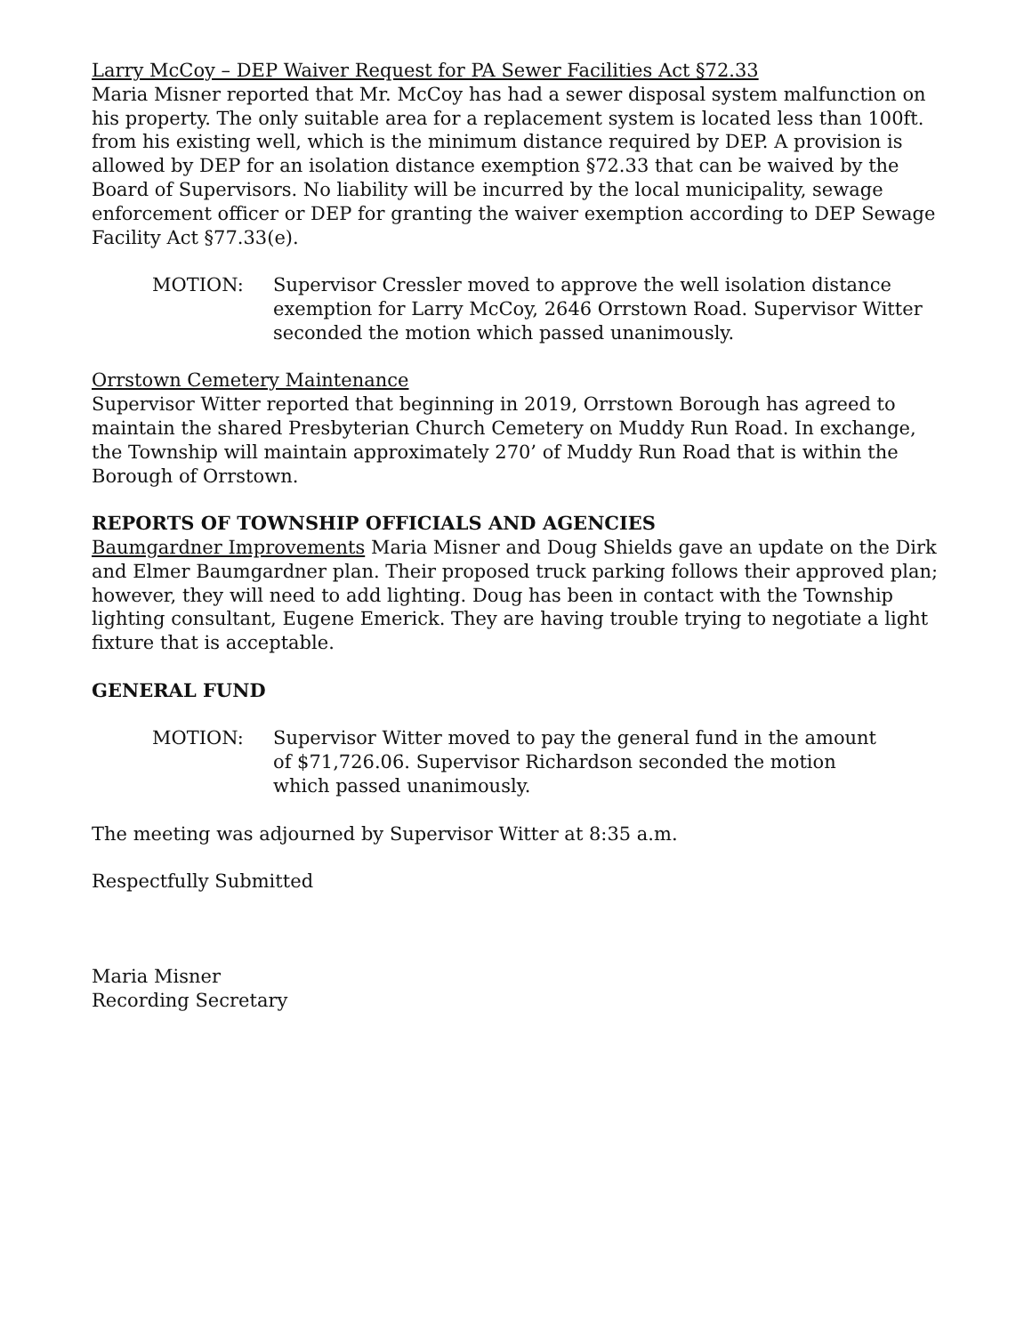Larry McCoy – DEP Waiver Request for PA Sewer Facilities Act §72.33
Maria Misner reported that Mr. McCoy has had a sewer disposal system malfunction on his property. The only suitable area for a replacement system is located less than 100ft. from his existing well, which is the minimum distance required by DEP. A provision is allowed by DEP for an isolation distance exemption §72.33 that can be waived by the Board of Supervisors. No liability will be incurred by the local municipality, sewage enforcement officer or DEP for granting the waiver exemption according to DEP Sewage Facility Act §77.33(e).
MOTION: Supervisor Cressler moved to approve the well isolation distance exemption for Larry McCoy, 2646 Orrstown Road. Supervisor Witter seconded the motion which passed unanimously.
Orrstown Cemetery Maintenance
Supervisor Witter reported that beginning in 2019, Orrstown Borough has agreed to maintain the shared Presbyterian Church Cemetery on Muddy Run Road. In exchange, the Township will maintain approximately 270’ of Muddy Run Road that is within the Borough of Orrstown.
REPORTS OF TOWNSHIP OFFICIALS AND AGENCIES
Baumgardner Improvements Maria Misner and Doug Shields gave an update on the Dirk and Elmer Baumgardner plan. Their proposed truck parking follows their approved plan; however, they will need to add lighting. Doug has been in contact with the Township lighting consultant, Eugene Emerick. They are having trouble trying to negotiate a light fixture that is acceptable.
GENERAL FUND
MOTION: Supervisor Witter moved to pay the general fund in the amount of $71,726.06. Supervisor Richardson seconded the motion which passed unanimously.
The meeting was adjourned by Supervisor Witter at 8:35 a.m.
Respectfully Submitted
Maria Misner
Recording Secretary